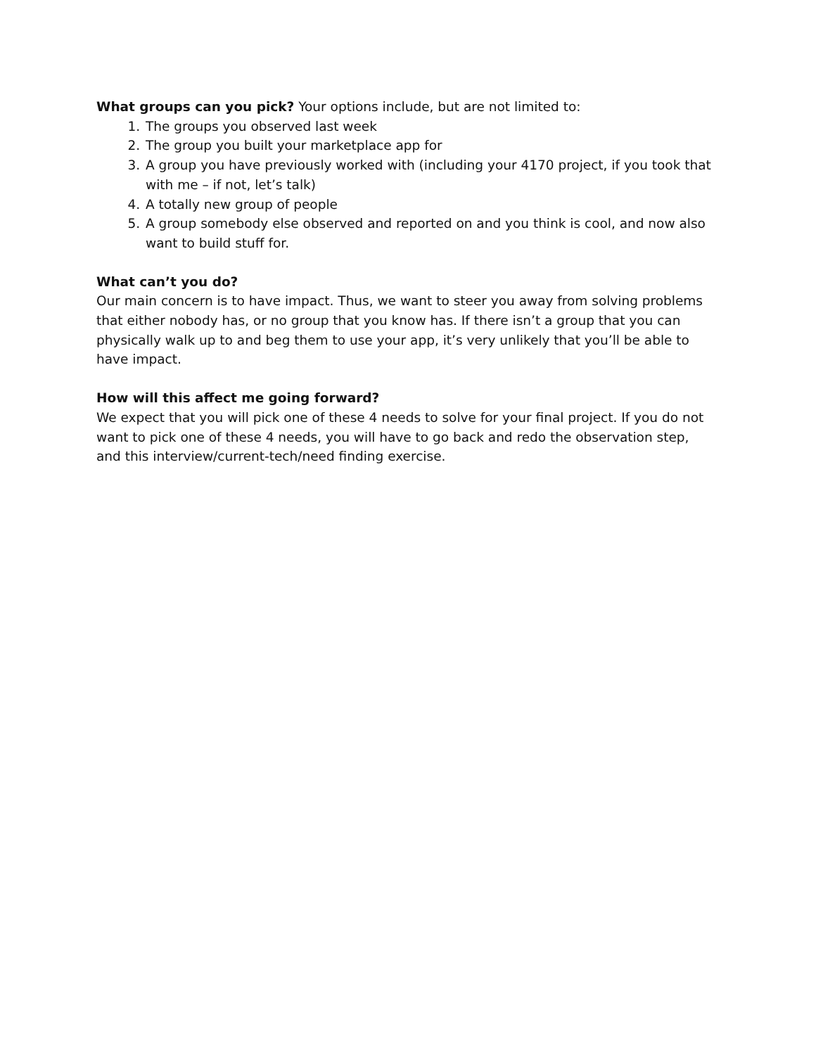What groups can you pick? Your options include, but are not limited to:
1. The groups you observed last week
2. The group you built your marketplace app for
3. A group you have previously worked with (including your 4170 project, if you took that with me – if not, let’s talk)
4. A totally new group of people
5. A group somebody else observed and reported on and you think is cool, and now also want to build stuff for.
What can’t you do?
Our main concern is to have impact. Thus, we want to steer you away from solving problems that either nobody has, or no group that you know has. If there isn’t a group that you can physically walk up to and beg them to use your app, it’s very unlikely that you’ll be able to have impact.
How will this affect me going forward?
We expect that you will pick one of these 4 needs to solve for your final project. If you do not want to pick one of these 4 needs, you will have to go back and redo the observation step, and this interview/current-tech/need finding exercise.